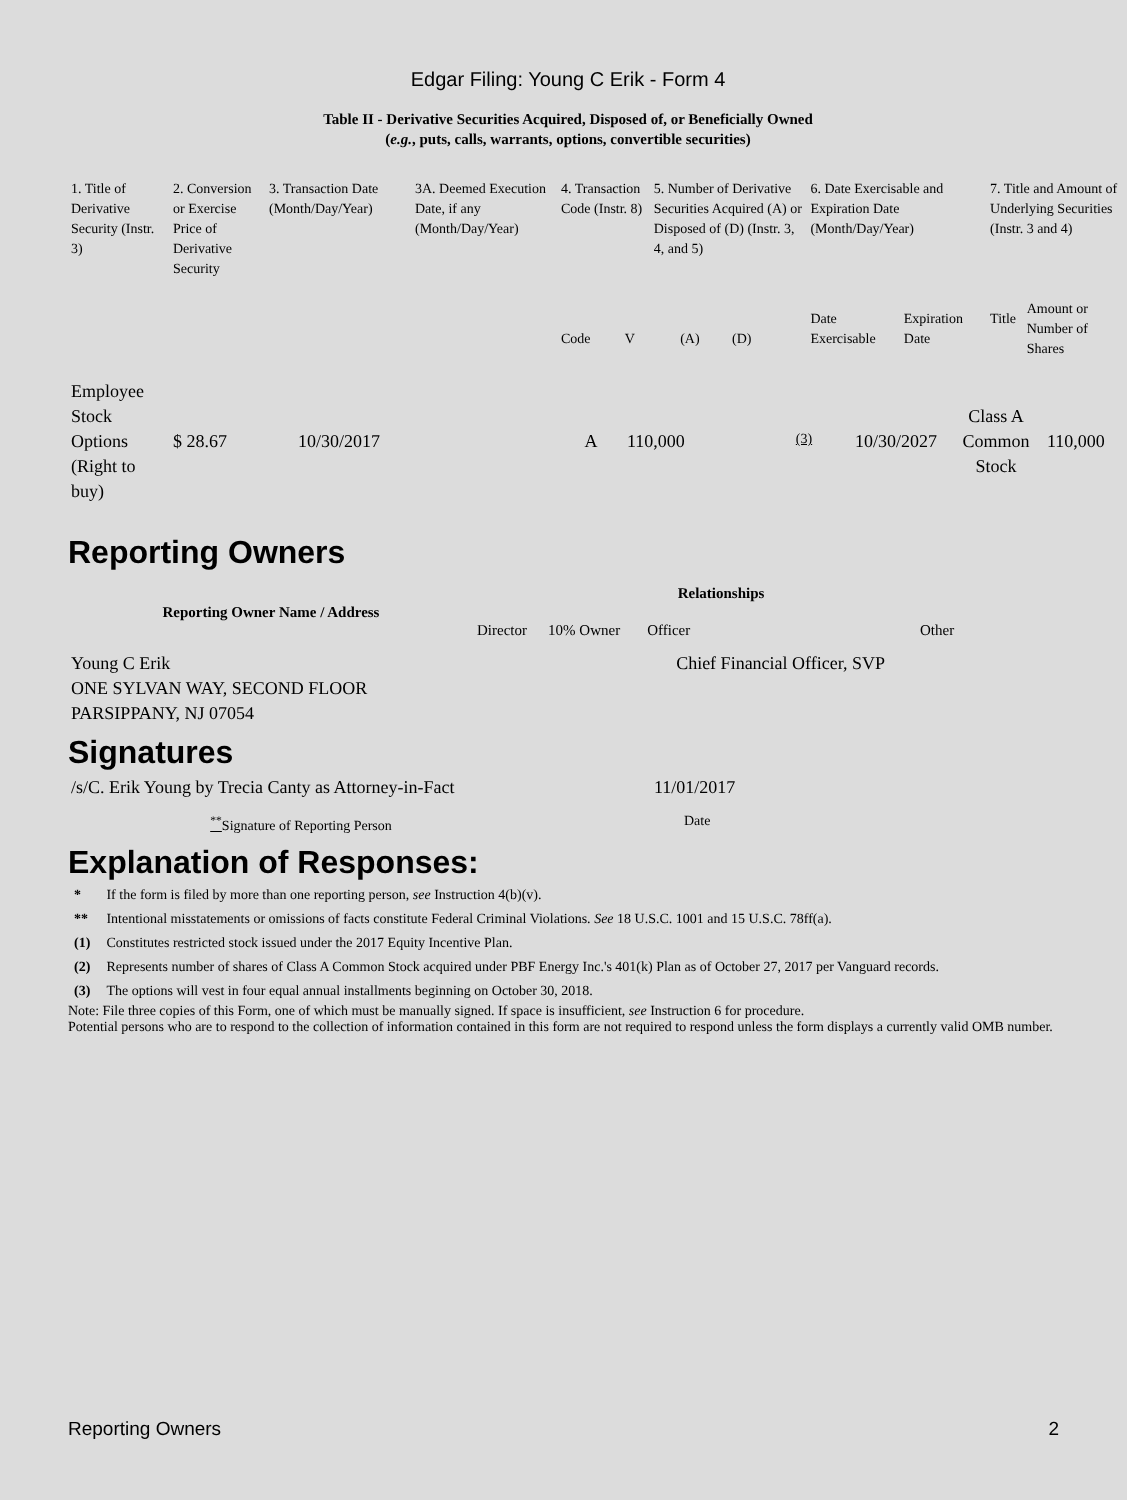Edgar Filing: Young C Erik - Form 4
Table II - Derivative Securities Acquired, Disposed of, or Beneficially Owned
(e.g., puts, calls, warrants, options, convertible securities)
| 1. Title of Derivative Security (Instr. 3) | 2. Conversion or Exercise Price of Derivative Security | 3. Transaction Date (Month/Day/Year) | 3A. Deemed Execution Date, if any (Month/Day/Year) | 4. Transaction Code (Instr. 8) | | 5. Number of Derivative Securities Acquired (A) or Disposed of (D) (Instr. 3, 4, and 5) | | 6. Date Exercisable and Expiration Date (Month/Day/Year) | | 7. Title and Amount of Underlying Securities (Instr. 3 and 4) | |
| | | | | Code | V | (A) | (D) | Date Exercisable | Expiration Date | Title | Amount or Number of Shares |
| Employee Stock Options (Right to buy) | $ 28.67 | 10/30/2017 | | A | 110,000 | | <sup>(3)</sup> | 10/30/2027 | Class A Common Stock | 110,000 |
Reporting Owners
| Reporting Owner Name / Address | Relationships | | | |
| --- | --- | --- | --- | --- |
| | Director | 10% Owner | Officer | Other |
| Young C Erik ONE SYLVAN WAY, SECOND FLOOR PARSIPPANY, NJ 07054 | | | Chief Financial Officer, SVP | |
Signatures
| /s/C. Erik Young by Trecia Canty as Attorney-in-Fact | 11/01/2017 |
| <sup>**</sup> Signature of Reporting Person | Date |
Explanation of Responses:
| * | If the form is filed by more than one reporting person, see Instruction 4(b)(v). |
| ** | Intentional misstatements or omissions of facts constitute Federal Criminal Violations. See 18 U.S.C. 1001 and 15 U.S.C. 78ff(a). |
| (1) | Constitutes restricted stock issued under the 2017 Equity Incentive Plan. |
| (2) | Represents number of shares of Class A Common Stock acquired under PBF Energy Inc.'s 401(k) Plan as of October 27, 2017 per Vanguard records. |
| (3) | The options will vest in four equal annual installments beginning on October 30, 2018. |
Note: File three copies of this Form, one of which must be manually signed. If space is insufficient, see Instruction 6 for procedure.
Potential persons who are to respond to the collection of information contained in this form are not required to respond unless the form displays a currently valid OMB number.
Reporting Owners 2